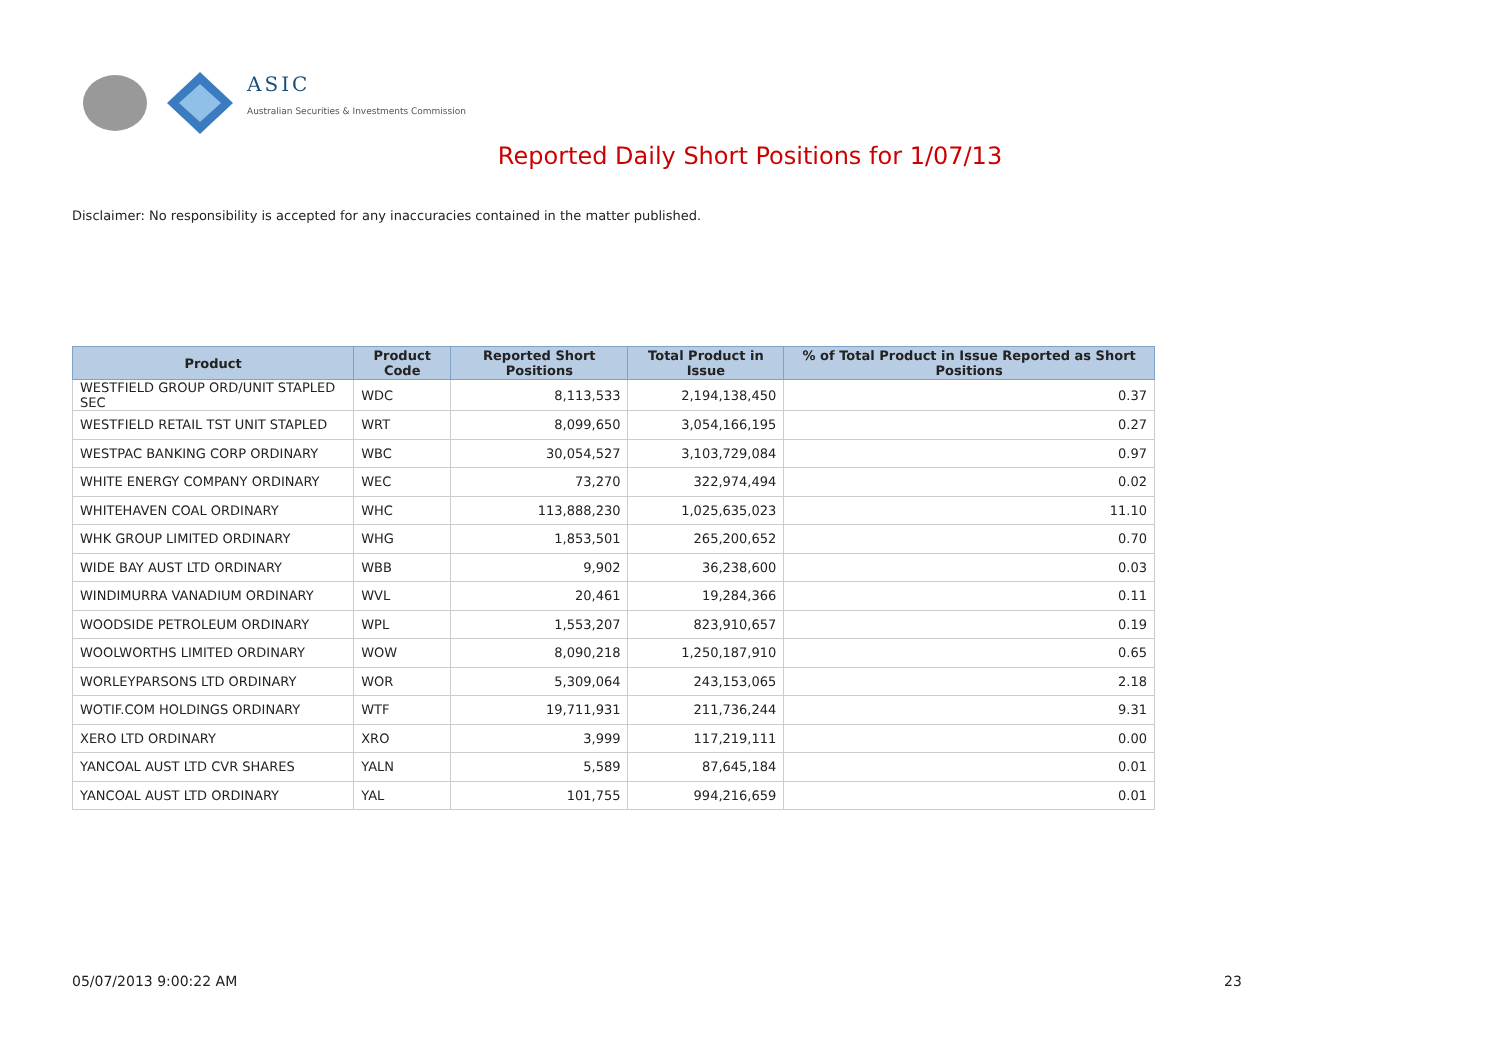ASIC
Australian Securities & Investments Commission
Reported Daily Short Positions for 1/07/13
Disclaimer: No responsibility is accepted for any inaccuracies contained in the matter published.
| Product | Product Code | Reported Short Positions | Total Product in Issue | % of Total Product in Issue Reported as Short Positions |
| --- | --- | --- | --- | --- |
| WESTFIELD GROUP ORD/UNIT STAPLED SEC | WDC | 8,113,533 | 2,194,138,450 | 0.37 |
| WESTFIELD RETAIL TST UNIT STAPLED | WRT | 8,099,650 | 3,054,166,195 | 0.27 |
| WESTPAC BANKING CORP ORDINARY | WBC | 30,054,527 | 3,103,729,084 | 0.97 |
| WHITE ENERGY COMPANY ORDINARY | WEC | 73,270 | 322,974,494 | 0.02 |
| WHITEHAVEN COAL ORDINARY | WHC | 113,888,230 | 1,025,635,023 | 11.10 |
| WHK GROUP LIMITED ORDINARY | WHG | 1,853,501 | 265,200,652 | 0.70 |
| WIDE BAY AUST LTD ORDINARY | WBB | 9,902 | 36,238,600 | 0.03 |
| WINDIMURRA VANADIUM ORDINARY | WVL | 20,461 | 19,284,366 | 0.11 |
| WOODSIDE PETROLEUM ORDINARY | WPL | 1,553,207 | 823,910,657 | 0.19 |
| WOOLWORTHS LIMITED ORDINARY | WOW | 8,090,218 | 1,250,187,910 | 0.65 |
| WORLEYPARSONS LTD ORDINARY | WOR | 5,309,064 | 243,153,065 | 2.18 |
| WOTIF.COM HOLDINGS ORDINARY | WTF | 19,711,931 | 211,736,244 | 9.31 |
| XERO LTD ORDINARY | XRO | 3,999 | 117,219,111 | 0.00 |
| YANCOAL AUST LTD CVR SHARES | YALN | 5,589 | 87,645,184 | 0.01 |
| YANCOAL AUST LTD ORDINARY | YAL | 101,755 | 994,216,659 | 0.01 |
05/07/2013 9:00:22 AM 23